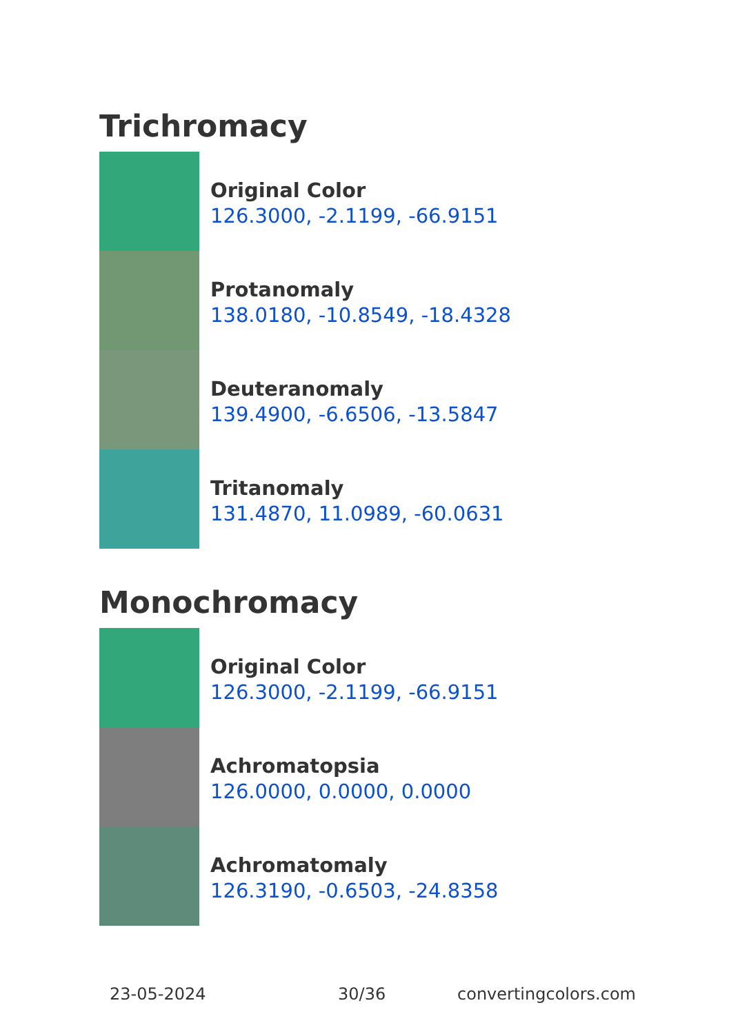Trichromacy
Original Color
126.3000, -2.1199, -66.9151
Protanomaly
138.0180, -10.8549, -18.4328
Deuteranomaly
139.4900, -6.6506, -13.5847
Tritanomaly
131.4870, 11.0989, -60.0631
Monochromacy
Original Color
126.3000, -2.1199, -66.9151
Achromatopsia
126.0000, 0.0000, 0.0000
Achromatomaly
126.3190, -0.6503, -24.8358
23-05-2024 30/36 convertingcolors.com